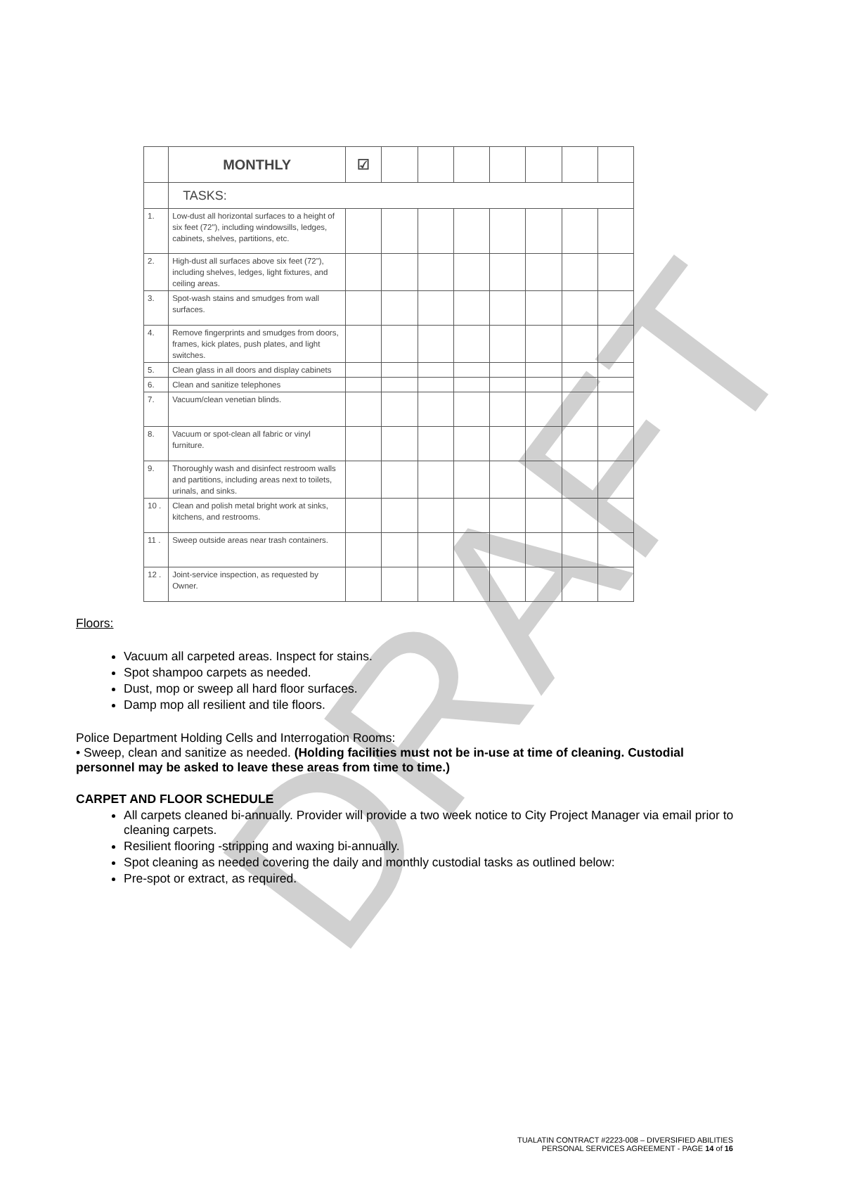DRAFT
| | MONTHLY | ☑ | | | | | | | |
| | TASKS: | | | | | | | | |
| 1. | Low-dust all horizontal surfaces to a height of six feet (72"), including windowsills, ledges, cabinets, shelves, partitions, etc. | | | | | | | | |
| 2. | High-dust all surfaces above six feet (72"), including shelves, ledges, light fixtures, and ceiling areas. | | | | | | | | |
| 3. | Spot-wash stains and smudges from wall surfaces. | | | | | | | | |
| 4. | Remove fingerprints and smudges from doors, frames, kick plates, push plates, and light switches. | | | | | | | | |
| 5. | Clean glass in all doors and display cabinets | | | | | | | | |
| 6. | Clean and sanitize telephones | | | | | | | | |
| 7. | Vacuum/clean venetian blinds. | | | | | | | | |
| 8. | Vacuum or spot-clean all fabric or vinyl furniture. | | | | | | | | |
| 9. | Thoroughly wash and disinfect restroom walls and partitions, including areas next to toilets, urinals, and sinks. | | | | | | | | |
| 10 . | Clean and polish metal bright work at sinks, kitchens, and restrooms. | | | | | | | | |
| 11 . | Sweep outside areas near trash containers. | | | | | | | | |
| 12 . | Joint-service inspection, as requested by Owner. | | | | | | | | |
Floors:
Vacuum all carpeted areas. Inspect for stains.
Spot shampoo carpets as needed.
Dust, mop or sweep all hard floor surfaces.
Damp mop all resilient and tile floors.
Police Department Holding Cells and Interrogation Rooms:
• Sweep, clean and sanitize as needed. (Holding facilities must not be in-use at time of cleaning. Custodial personnel may be asked to leave these areas from time to time.)
CARPET AND FLOOR SCHEDULE
All carpets cleaned bi-annually. Provider will provide a two week notice to City Project Manager via email prior to cleaning carpets.
Resilient flooring -stripping and waxing bi-annually.
Spot cleaning as needed covering the daily and monthly custodial tasks as outlined below:
Pre-spot or extract, as required.
TUALATIN CONTRACT #2223-008 – DIVERSIFIED ABILITIES
PERSONAL SERVICES AGREEMENT - PAGE 14 of 16